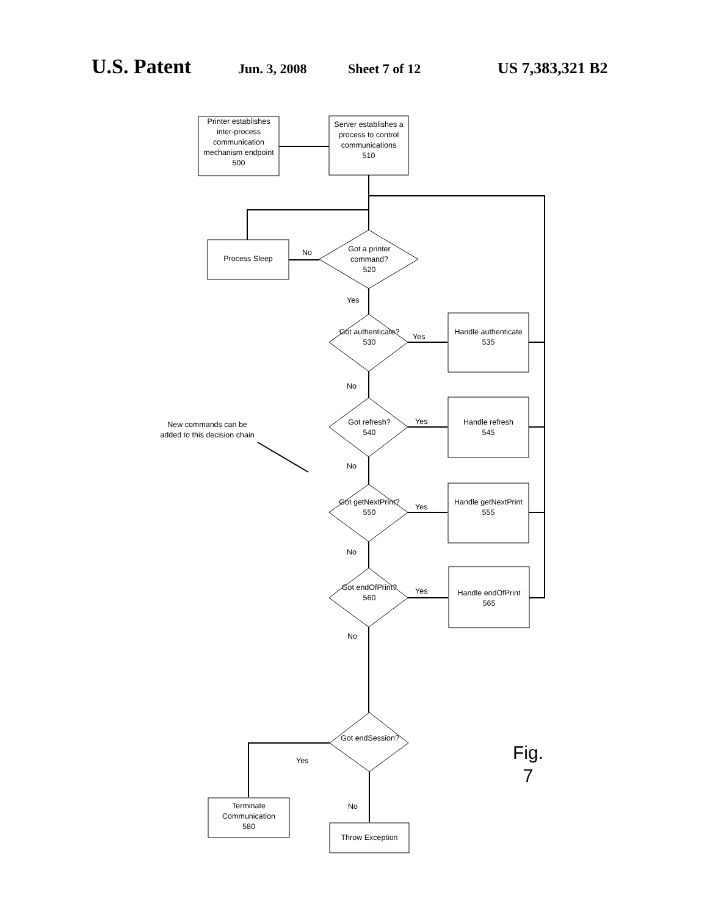U.S. Patent Jun. 3, 2008 Sheet 7 of 12 US 7,383,321 B2
Printer establishes inter-process communication mechanism endpoint
500
Server establishes a process to control communications
510
Process Sleep
No
Got a printer command?
520
Yes
Got authenticate?
530
Yes
Handle authenticate
535
No
Got refresh?
540
Yes
Handle refresh
545
New commands can be added to this decision chain
No
Got getNextPrint?
550
Yes
Handle getNextPrint
555
No
Got endOfPrint?
560
Yes
Handle endOfPrint
565
No
Got endSession?
Yes
No
Terminate Communication
580
Throw Exception
Fig.
7